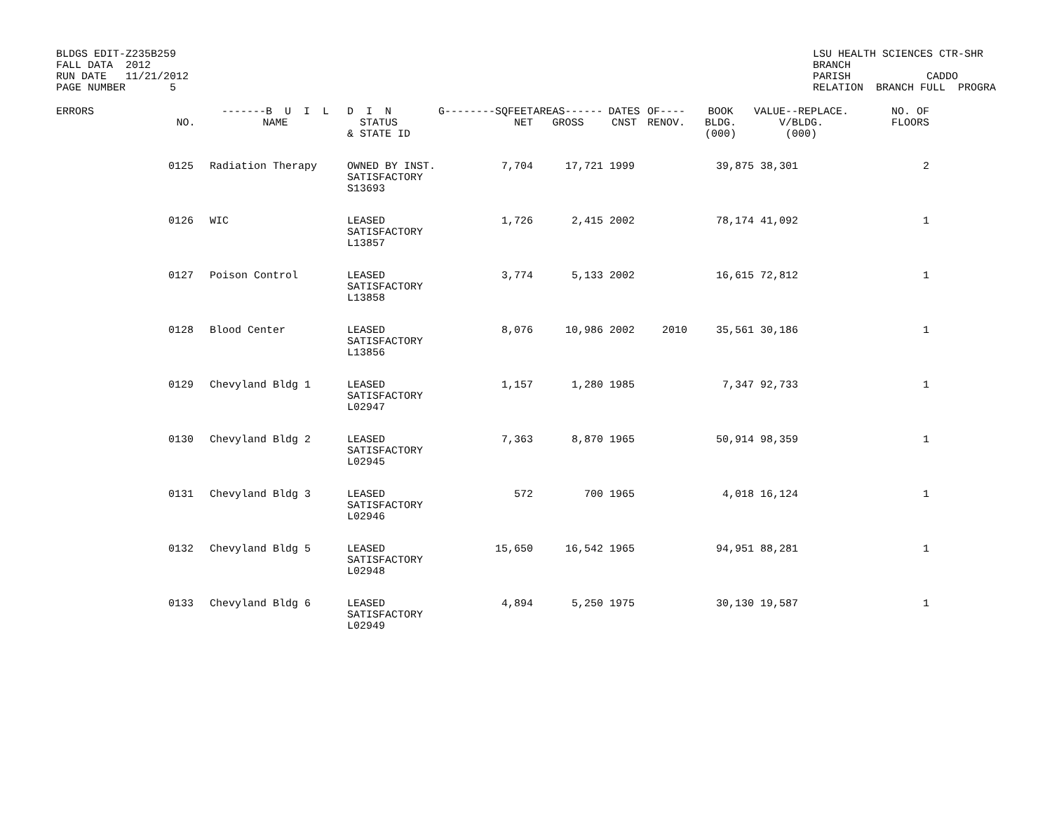BLDGS EDIT-Z235B259
FALL DATA  2012
RUN DATE   11/21/2012
PAGE NUMBER       5
LSU HEALTH SCIENCES CTR-SHR
BRANCH
PARISH            CADDO
RELATION  BRANCH FULL  PROGRA
| ERRORS | NO. | -------B U I L NAME | D I N STATUS & STATE ID | G--------SQFEET NET | AREAS------ GROSS | DATES CNST | OF---- RENOV. | BOOK BLDG. (000) | VALUE--REPLACE. V/BLDG. (000) | NO. OF FLOORS |
| --- | --- | --- | --- | --- | --- | --- | --- | --- | --- | --- |
| | 0125 | Radiation Therapy | OWNED BY INST. SATISFACTORY S13693 | 7,704 | 17,721 | 1999 | | 39,875 | 38,301 | 2 |
| | 0126 | WIC | LEASED SATISFACTORY L13857 | 1,726 | 2,415 | 2002 | | 78,174 | 41,092 | 1 |
| | 0127 | Poison Control | LEASED SATISFACTORY L13858 | 3,774 | 5,133 | 2002 | | 16,615 | 72,812 | 1 |
| | 0128 | Blood Center | LEASED SATISFACTORY L13856 | 8,076 | 10,986 | 2002 | 2010 | 35,561 | 30,186 | 1 |
| | 0129 | Chevyland Bldg 1 | LEASED SATISFACTORY L02947 | 1,157 | 1,280 | 1985 | | 7,347 | 92,733 | 1 |
| | 0130 | Chevyland Bldg 2 | LEASED SATISFACTORY L02945 | 7,363 | 8,870 | 1965 | | 50,914 | 98,359 | 1 |
| | 0131 | Chevyland Bldg 3 | LEASED SATISFACTORY L02946 | 572 | 700 | 1965 | | 4,018 | 16,124 | 1 |
| | 0132 | Chevyland Bldg 5 | LEASED SATISFACTORY L02948 | 15,650 | 16,542 | 1965 | | 94,951 | 88,281 | 1 |
| | 0133 | Chevyland Bldg 6 | LEASED SATISFACTORY L02949 | 4,894 | 5,250 | 1975 | | 30,130 | 19,587 | 1 |